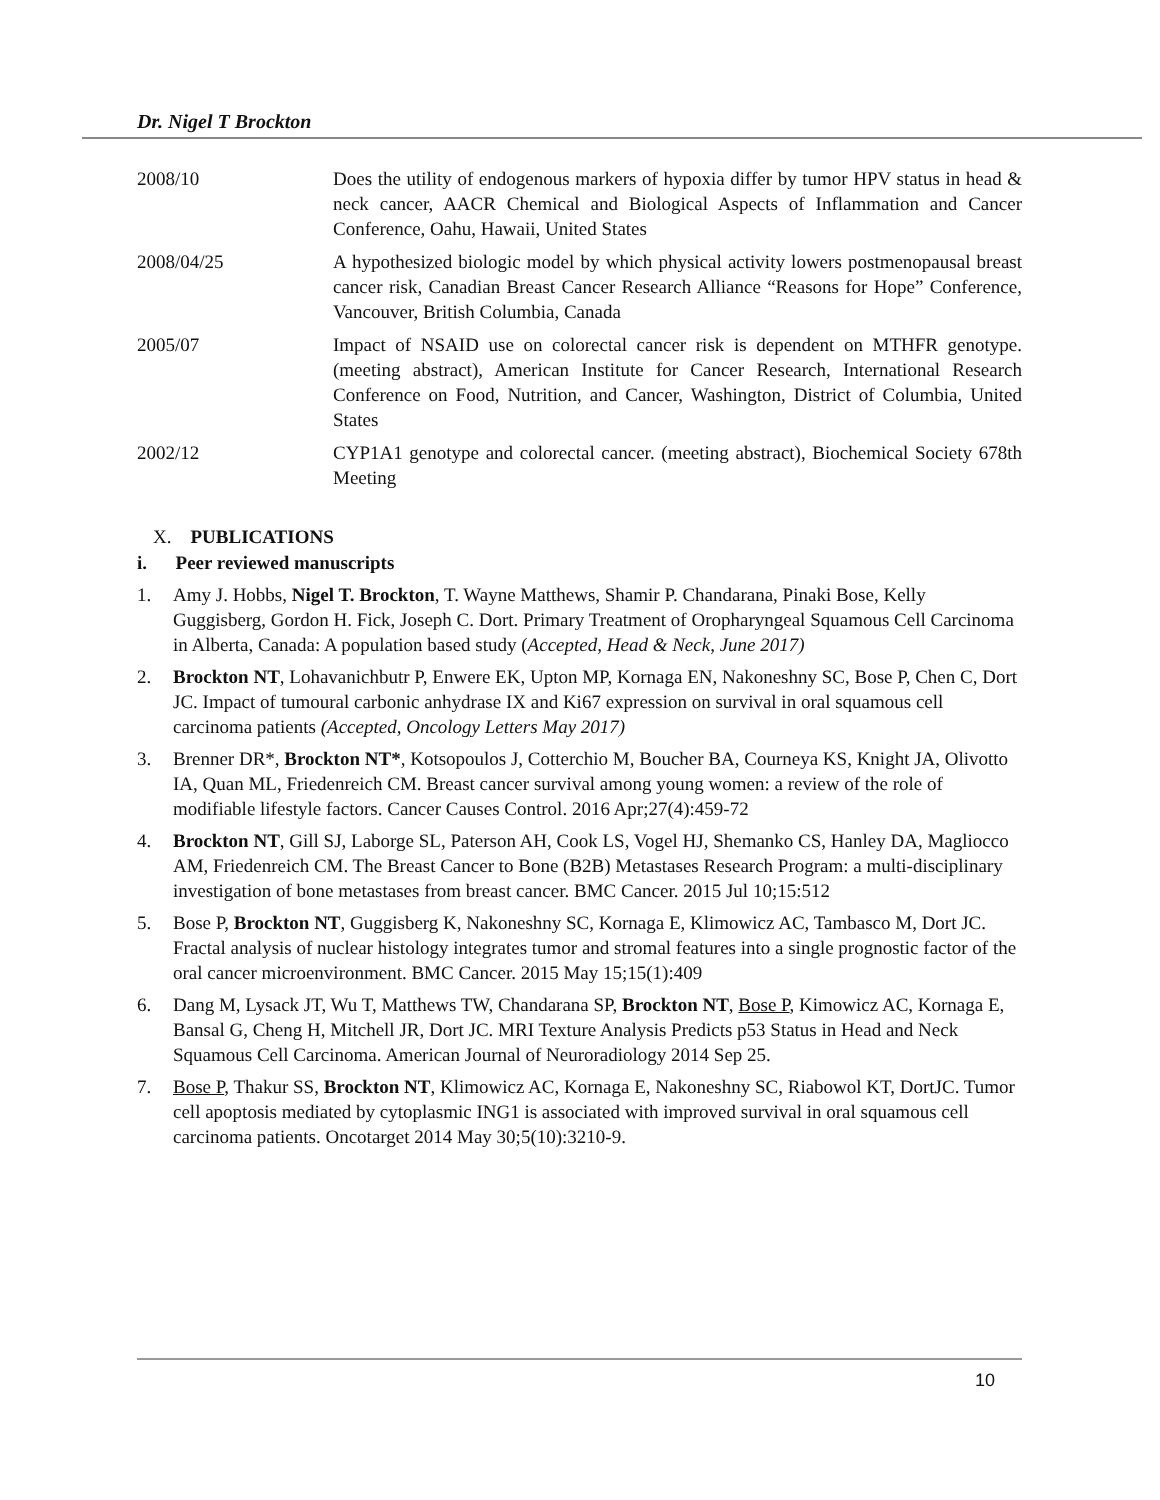Dr. Nigel T Brockton
2008/10 Does the utility of endogenous markers of hypoxia differ by tumor HPV status in head & neck cancer, AACR Chemical and Biological Aspects of Inflammation and Cancer Conference, Oahu, Hawaii, United States
2008/04/25 A hypothesized biologic model by which physical activity lowers postmenopausal breast cancer risk, Canadian Breast Cancer Research Alliance “Reasons for Hope” Conference, Vancouver, British Columbia, Canada
2005/07 Impact of NSAID use on colorectal cancer risk is dependent on MTHFR genotype. (meeting abstract), American Institute for Cancer Research, International Research Conference on Food, Nutrition, and Cancer, Washington, District of Columbia, United States
2002/12 CYP1A1 genotype and colorectal cancer. (meeting abstract), Biochemical Society 678th Meeting
X. PUBLICATIONS
i. Peer reviewed manuscripts
1. Amy J. Hobbs, Nigel T. Brockton, T. Wayne Matthews, Shamir P. Chandarana, Pinaki Bose, Kelly Guggisberg, Gordon H. Fick, Joseph C. Dort. Primary Treatment of Oropharyngeal Squamous Cell Carcinoma in Alberta, Canada: A population based study (Accepted, Head & Neck, June 2017)
2. Brockton NT, Lohavanichbutr P, Enwere EK, Upton MP, Kornaga EN, Nakoneshny SC, Bose P, Chen C, Dort JC. Impact of tumoural carbonic anhydrase IX and Ki67 expression on survival in oral squamous cell carcinoma patients (Accepted, Oncology Letters May 2017)
3. Brenner DR*, Brockton NT*, Kotsopoulos J, Cotterchio M, Boucher BA, Courneya KS, Knight JA, Olivotto IA, Quan ML, Friedenreich CM. Breast cancer survival among young women: a review of the role of modifiable lifestyle factors. Cancer Causes Control. 2016 Apr;27(4):459-72
4. Brockton NT, Gill SJ, Laborge SL, Paterson AH, Cook LS, Vogel HJ, Shemanko CS, Hanley DA, Magliocco AM, Friedenreich CM. The Breast Cancer to Bone (B2B) Metastases Research Program: a multi-disciplinary investigation of bone metastases from breast cancer. BMC Cancer. 2015 Jul 10;15:512
5. Bose P, Brockton NT, Guggisberg K, Nakoneshny SC, Kornaga E, Klimowicz AC, Tambasco M, Dort JC. Fractal analysis of nuclear histology integrates tumor and stromal features into a single prognostic factor of the oral cancer microenvironment. BMC Cancer. 2015 May 15;15(1):409
6. Dang M, Lysack JT, Wu T, Matthews TW, Chandarana SP, Brockton NT, Bose P, Kimowicz AC, Kornaga E, Bansal G, Cheng H, Mitchell JR, Dort JC. MRI Texture Analysis Predicts p53 Status in Head and Neck Squamous Cell Carcinoma. American Journal of Neuroradiology 2014 Sep 25.
7. Bose P, Thakur SS, Brockton NT, Klimowicz AC, Kornaga E, Nakoneshny SC, Riabowol KT, DortJC. Tumor cell apoptosis mediated by cytoplasmic ING1 is associated with improved survival in oral squamous cell carcinoma patients. Oncotarget 2014 May 30;5(10):3210-9.
10